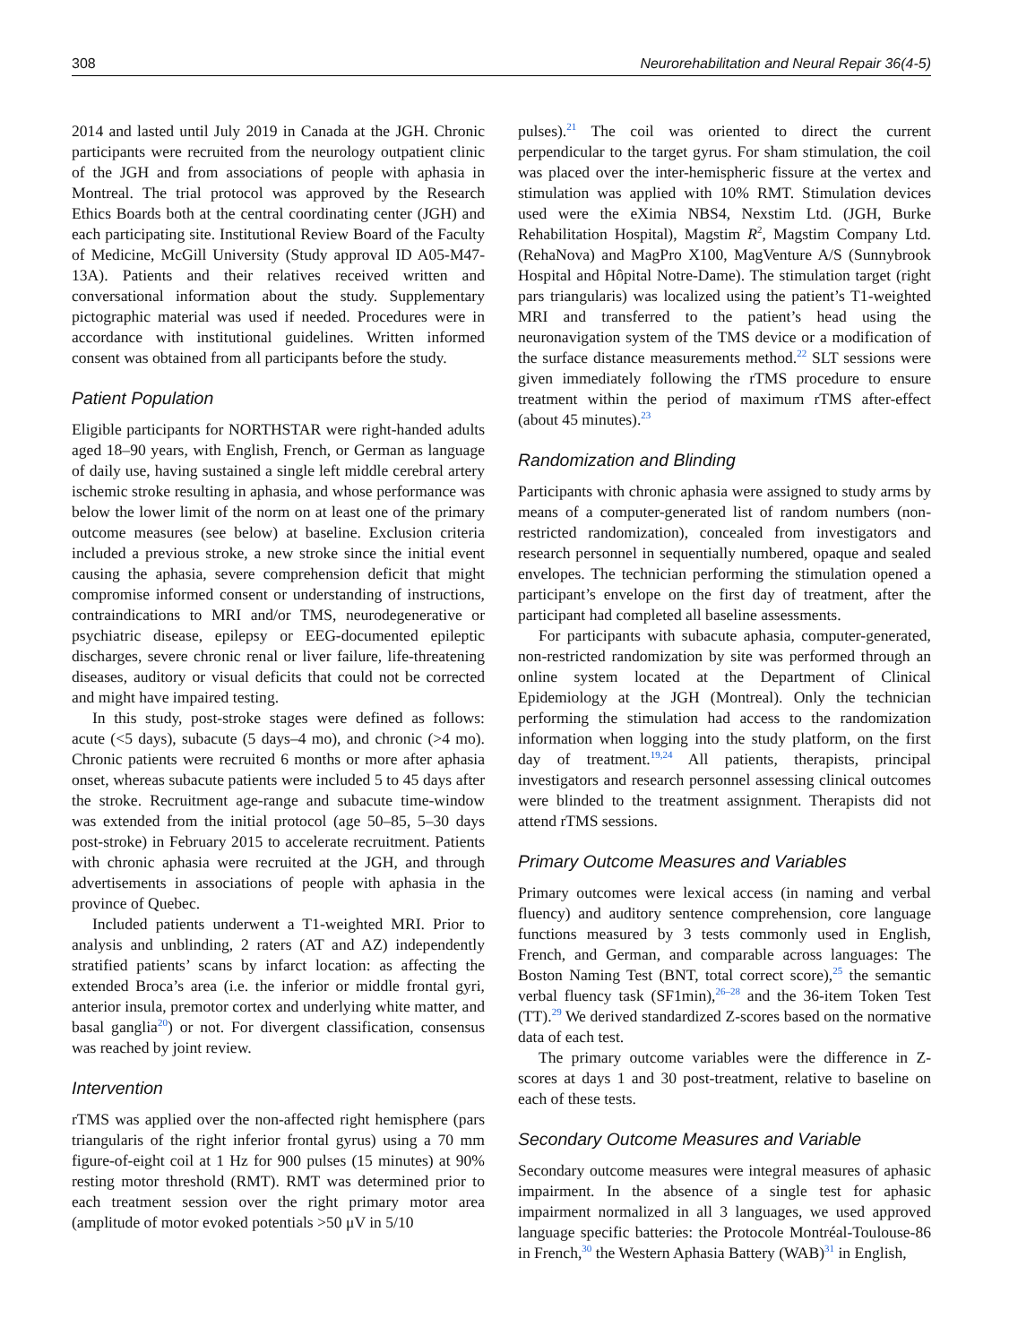308 Neurorehabilitation and Neural Repair 36(4-5)
2014 and lasted until July 2019 in Canada at the JGH. Chronic participants were recruited from the neurology outpatient clinic of the JGH and from associations of people with aphasia in Montreal. The trial protocol was approved by the Research Ethics Boards both at the central coordinating center (JGH) and each participating site. Institutional Review Board of the Faculty of Medicine, McGill University (Study approval ID A05-M47-13A). Patients and their relatives received written and conversational information about the study. Supplementary pictographic material was used if needed. Procedures were in accordance with institutional guidelines. Written informed consent was obtained from all participants before the study.
Patient Population
Eligible participants for NORTHSTAR were right-handed adults aged 18–90 years, with English, French, or German as language of daily use, having sustained a single left middle cerebral artery ischemic stroke resulting in aphasia, and whose performance was below the lower limit of the norm on at least one of the primary outcome measures (see below) at baseline. Exclusion criteria included a previous stroke, a new stroke since the initial event causing the aphasia, severe comprehension deficit that might compromise informed consent or understanding of instructions, contraindications to MRI and/or TMS, neurodegenerative or psychiatric disease, epilepsy or EEG-documented epileptic discharges, severe chronic renal or liver failure, life-threatening diseases, auditory or visual deficits that could not be corrected and might have impaired testing.
In this study, post-stroke stages were defined as follows: acute (<5 days), subacute (5 days–4 mo), and chronic (>4 mo). Chronic patients were recruited 6 months or more after aphasia onset, whereas subacute patients were included 5 to 45 days after the stroke. Recruitment age-range and subacute time-window was extended from the initial protocol (age 50–85, 5–30 days post-stroke) in February 2015 to accelerate recruitment. Patients with chronic aphasia were recruited at the JGH, and through advertisements in associations of people with aphasia in the province of Quebec.
Included patients underwent a T1-weighted MRI. Prior to analysis and unblinding, 2 raters (AT and AZ) independently stratified patients’ scans by infarct location: as affecting the extended Broca’s area (i.e. the inferior or middle frontal gyri, anterior insula, premotor cortex and underlying white matter, and basal ganglia<sup>20</sup>) or not. For divergent classification, consensus was reached by joint review.
Intervention
rTMS was applied over the non-affected right hemisphere (pars triangularis of the right inferior frontal gyrus) using a 70 mm figure-of-eight coil at 1 Hz for 900 pulses (15 minutes) at 90% resting motor threshold (RMT). RMT was determined prior to each treatment session over the right primary motor area (amplitude of motor evoked potentials >50 μV in 5/10
pulses).<sup>21</sup> The coil was oriented to direct the current perpendicular to the target gyrus. For sham stimulation, the coil was placed over the inter-hemispheric fissure at the vertex and stimulation was applied with 10% RMT. Stimulation devices used were the eXimia NBS4, Nexstim Ltd. (JGH, Burke Rehabilitation Hospital), Magstim R<sup>2</sup>, Magstim Company Ltd. (RehaNova) and MagPro X100, MagVenture A/S (Sunnybrook Hospital and Hôpital Notre-Dame). The stimulation target (right pars triangularis) was localized using the patient’s T1-weighted MRI and transferred to the patient’s head using the neuronavigation system of the TMS device or a modification of the surface distance measurements method.<sup>22</sup> SLT sessions were given immediately following the rTMS procedure to ensure treatment within the period of maximum rTMS after-effect (about 45 minutes).<sup>23</sup>
Randomization and Blinding
Participants with chronic aphasia were assigned to study arms by means of a computer-generated list of random numbers (non-restricted randomization), concealed from investigators and research personnel in sequentially numbered, opaque and sealed envelopes. The technician performing the stimulation opened a participant’s envelope on the first day of treatment, after the participant had completed all baseline assessments.
For participants with subacute aphasia, computer-generated, non-restricted randomization by site was performed through an online system located at the Department of Clinical Epidemiology at the JGH (Montreal). Only the technician performing the stimulation had access to the randomization information when logging into the study platform, on the first day of treatment.<sup>19,24</sup> All patients, therapists, principal investigators and research personnel assessing clinical outcomes were blinded to the treatment assignment. Therapists did not attend rTMS sessions.
Primary Outcome Measures and Variables
Primary outcomes were lexical access (in naming and verbal fluency) and auditory sentence comprehension, core language functions measured by 3 tests commonly used in English, French, and German, and comparable across languages: The Boston Naming Test (BNT, total correct score),<sup>25</sup> the semantic verbal fluency task (SF1min),<sup>26–28</sup> and the 36-item Token Test (TT).<sup>29</sup> We derived standardized Z-scores based on the normative data of each test.
The primary outcome variables were the difference in Z-scores at days 1 and 30 post-treatment, relative to baseline on each of these tests.
Secondary Outcome Measures and Variable
Secondary outcome measures were integral measures of aphasic impairment. In the absence of a single test for aphasic impairment normalized in all 3 languages, we used approved language specific batteries: the Protocole Montréal-Toulouse-86 in French,<sup>30</sup> the Western Aphasia Battery (WAB)<sup>31</sup> in English,